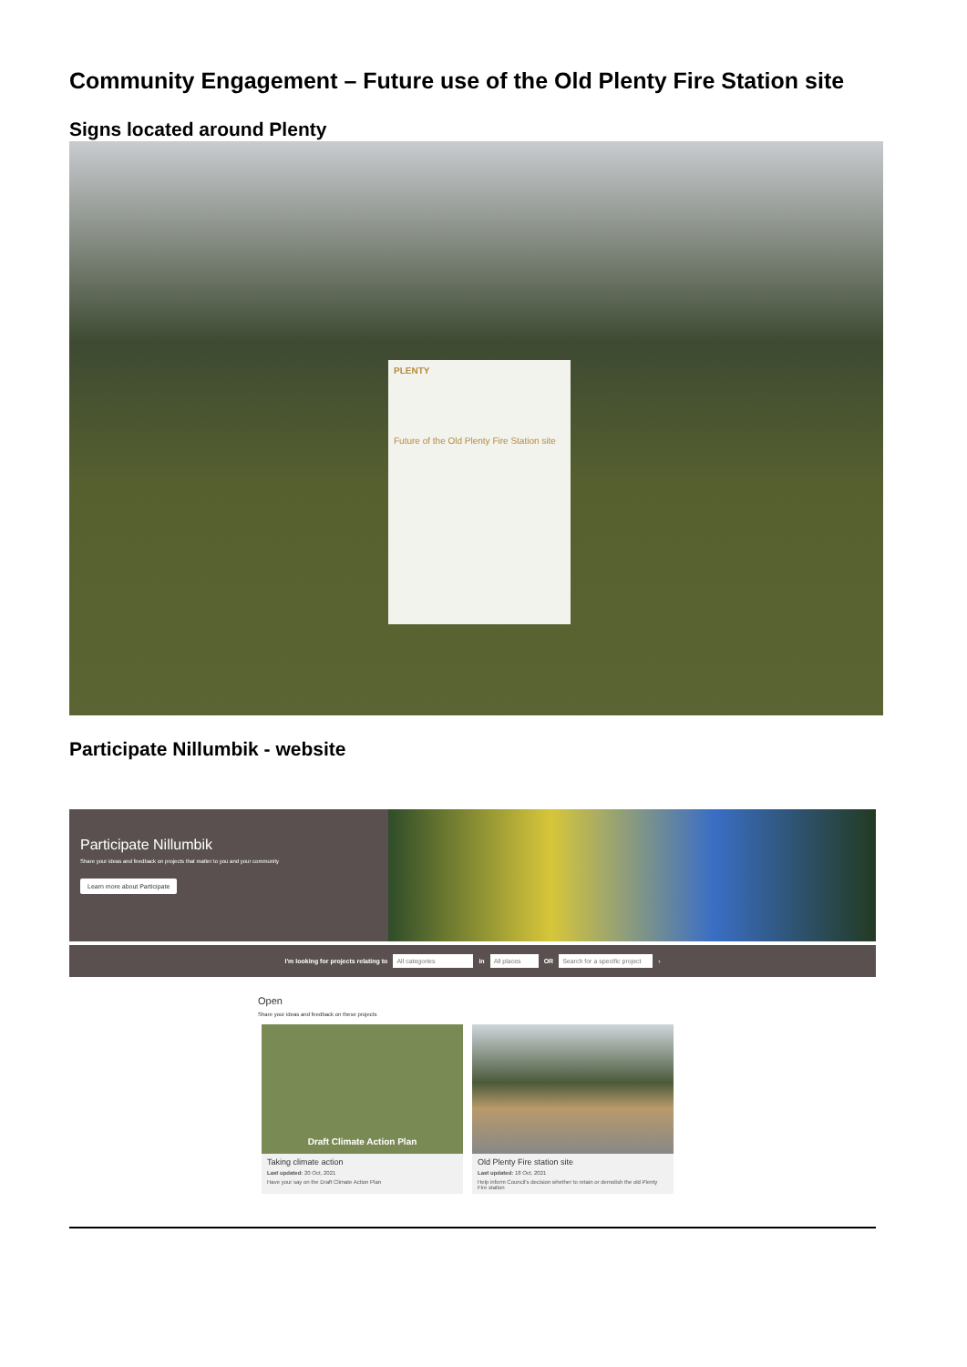Community Engagement – Future use of the Old Plenty Fire Station site
Signs located around Plenty
PLENTY
Future of the Old Plenty Fire Station site
Participate Nillumbik - website
Participate Nillumbik
Share your ideas and feedback on projects that matter to you and your community
Learn more about Participate
I'm looking for projects relating to All categories in All places OR Search for a specific project ›
Open
Share your ideas and feedback on these projects
Draft Climate Action Plan
Taking climate action
Last updated: 20 Oct, 2021
Have your say on the Draft Climate Action Plan
Old Plenty Fire station site
Last updated: 18 Oct, 2021
Help inform Council's decision whether to retain or demolish the old Plenty Fire station